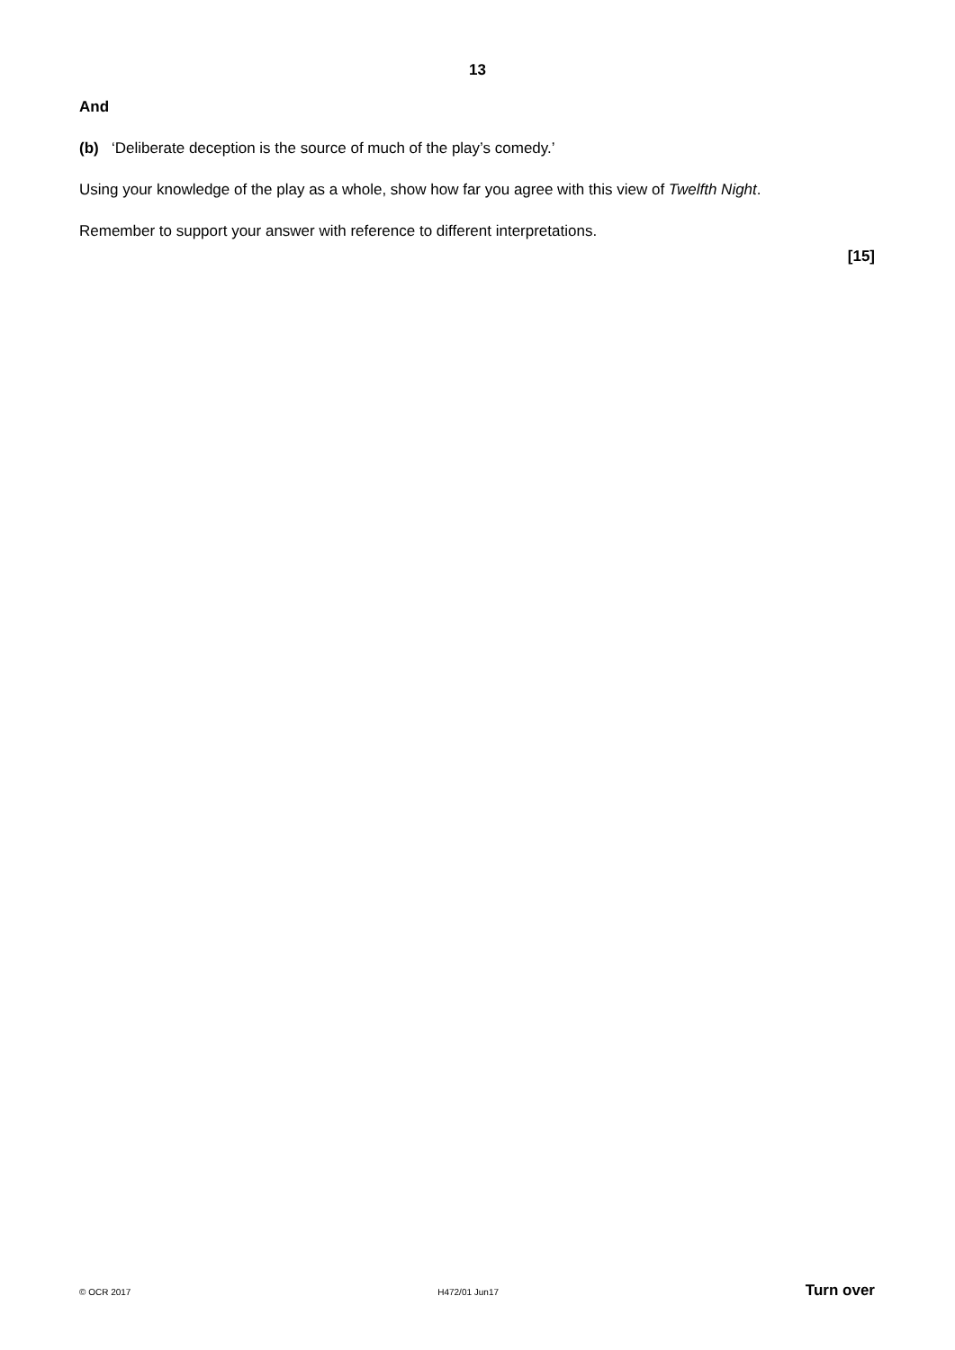13
And
(b) ‘Deliberate deception is the source of much of the play’s comedy.’
Using your knowledge of the play as a whole, show how far you agree with this view of Twelfth Night.
Remember to support your answer with reference to different interpretations.
[15]
© OCR 2017 H472/01 Jun17 Turn over